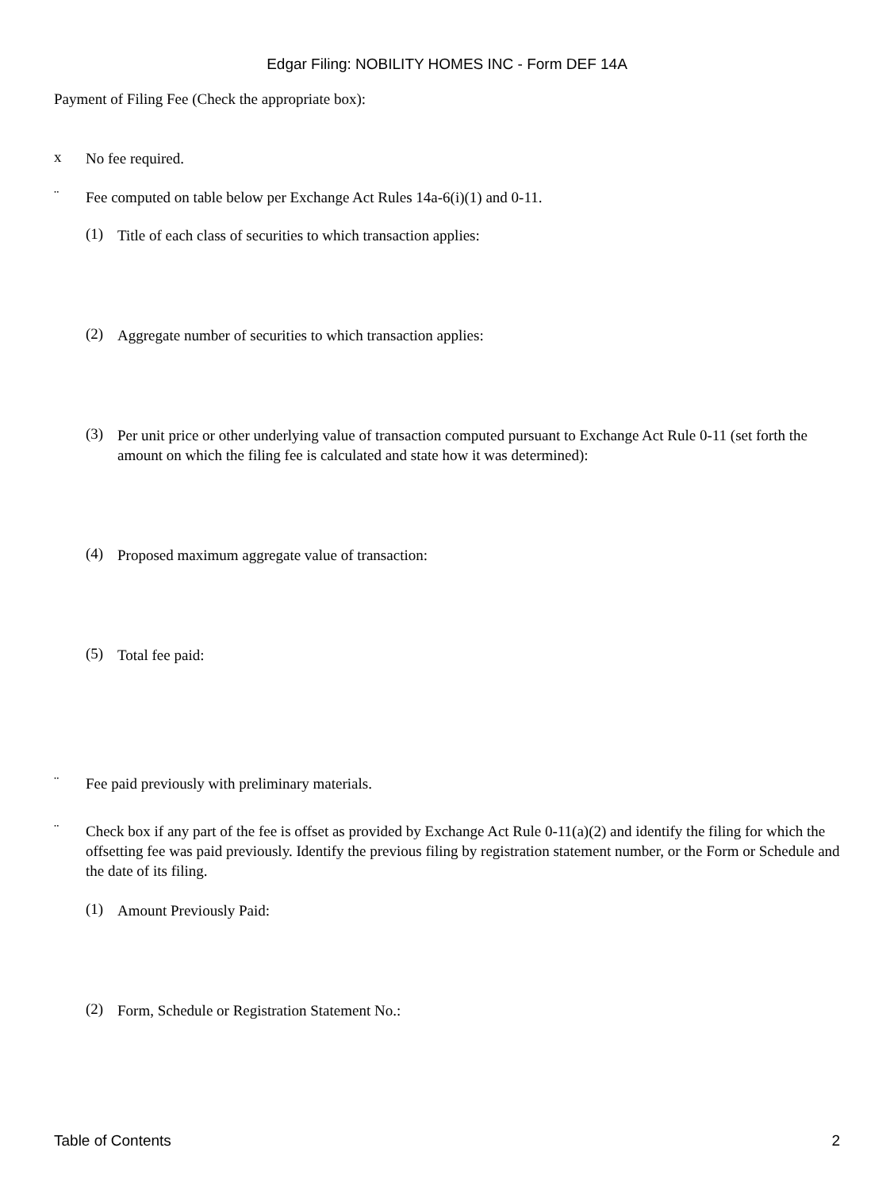Edgar Filing: NOBILITY HOMES INC - Form DEF 14A
Payment of Filing Fee (Check the appropriate box):
x
No fee required.
¨
Fee computed on table below per Exchange Act Rules 14a-6(i)(1) and 0-11.
(1)
Title of each class of securities to which transaction applies:
(2)
Aggregate number of securities to which transaction applies:
(3)
Per unit price or other underlying value of transaction computed pursuant to Exchange Act Rule 0-11 (set forth the amount on which the filing fee is calculated and state how it was determined):
(4)
Proposed maximum aggregate value of transaction:
(5)
Total fee paid:
¨
Fee paid previously with preliminary materials.
¨
Check box if any part of the fee is offset as provided by Exchange Act Rule 0-11(a)(2) and identify the filing for which the offsetting fee was paid previously. Identify the previous filing by registration statement number, or the Form or Schedule and the date of its filing.
(1)
Amount Previously Paid:
(2)
Form, Schedule or Registration Statement No.:
Table of Contents 2